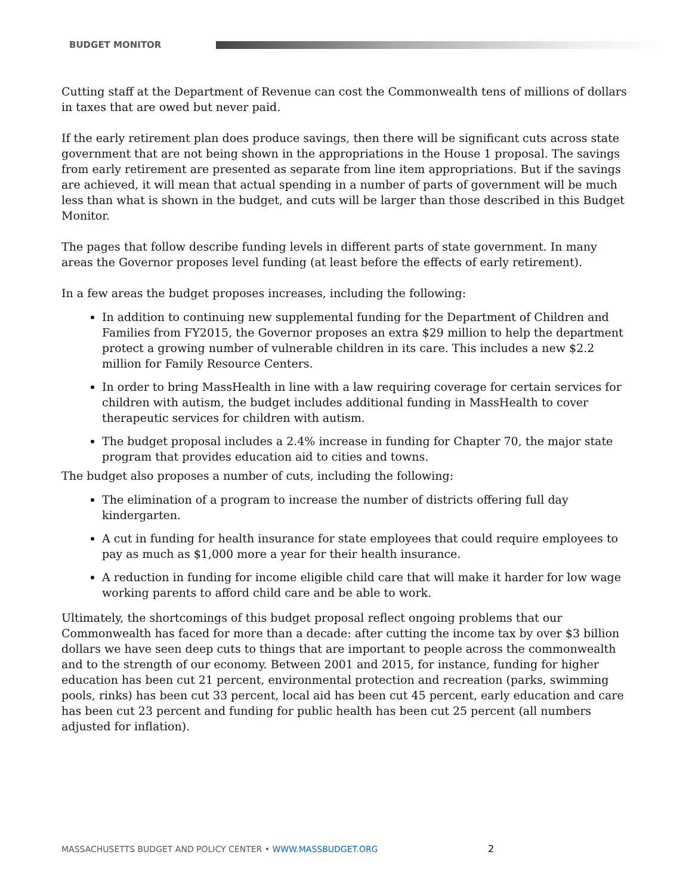BUDGET MONITOR
Cutting staff at the Department of Revenue can cost the Commonwealth tens of millions of dollars in taxes that are owed but never paid.
If the early retirement plan does produce savings, then there will be significant cuts across state government that are not being shown in the appropriations in the House 1 proposal. The savings from early retirement are presented as separate from line item appropriations. But if the savings are achieved, it will mean that actual spending in a number of parts of government will be much less than what is shown in the budget, and cuts will be larger than those described in this Budget Monitor.
The pages that follow describe funding levels in different parts of state government. In many areas the Governor proposes level funding (at least before the effects of early retirement).
In a few areas the budget proposes increases, including the following:
In addition to continuing new supplemental funding for the Department of Children and Families from FY2015, the Governor proposes an extra $29 million to help the department protect a growing number of vulnerable children in its care. This includes a new $2.2 million for Family Resource Centers.
In order to bring MassHealth in line with a law requiring coverage for certain services for children with autism, the budget includes additional funding in MassHealth to cover therapeutic services for children with autism.
The budget proposal includes a 2.4% increase in funding for Chapter 70, the major state program that provides education aid to cities and towns.
The budget also proposes a number of cuts, including the following:
The elimination of a program to increase the number of districts offering full day kindergarten.
A cut in funding for health insurance for state employees that could require employees to pay as much as $1,000 more a year for their health insurance.
A reduction in funding for income eligible child care that will make it harder for low wage working parents to afford child care and be able to work.
Ultimately, the shortcomings of this budget proposal reflect ongoing problems that our Commonwealth has faced for more than a decade: after cutting the income tax by over $3 billion dollars we have seen deep cuts to things that are important to people across the commonwealth and to the strength of our economy. Between 2001 and 2015, for instance, funding for higher education has been cut 21 percent, environmental protection and recreation (parks, swimming pools, rinks) has been cut 33 percent, local aid has been cut 45 percent, early education and care has been cut 23 percent and funding for public health has been cut 25 percent (all numbers adjusted for inflation).
MASSACHUSETTS BUDGET AND POLICY CENTER • WWW.MASSBUDGET.ORG 2